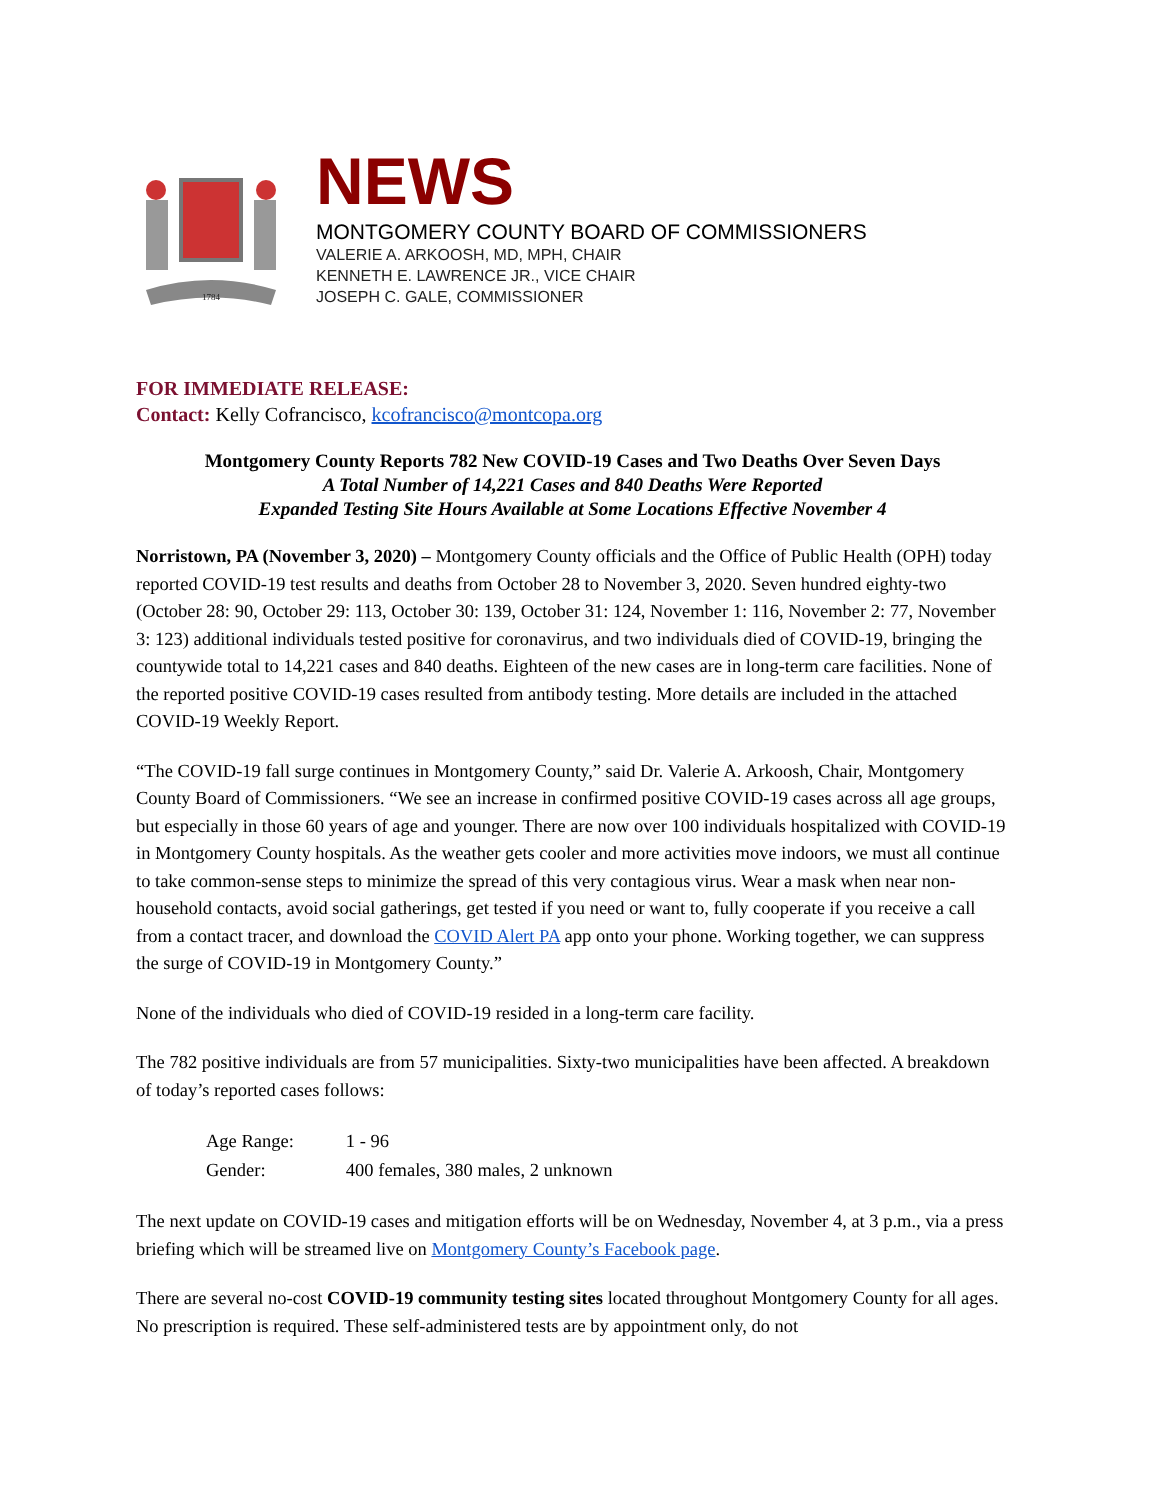1784
NEWS
MONTGOMERY COUNTY BOARD OF COMMISSIONERS
VALERIE A. ARKOOSH, MD, MPH, CHAIR
KENNETH E. LAWRENCE JR., VICE CHAIR
JOSEPH C. GALE, COMMISSIONER
FOR IMMEDIATE RELEASE:
Contact: Kelly Cofrancisco, kcofrancisco@montcopa.org
Montgomery County Reports 782 New COVID-19 Cases and Two Deaths Over Seven Days
A Total Number of 14,221 Cases and 840 Deaths Were Reported
Expanded Testing Site Hours Available at Some Locations Effective November 4
Norristown, PA (November 3, 2020) – Montgomery County officials and the Office of Public Health (OPH) today reported COVID-19 test results and deaths from October 28 to November 3, 2020. Seven hundred eighty-two (October 28: 90, October 29: 113, October 30: 139, October 31: 124, November 1: 116, November 2: 77, November 3: 123) additional individuals tested positive for coronavirus, and two individuals died of COVID-19, bringing the countywide total to 14,221 cases and 840 deaths. Eighteen of the new cases are in long-term care facilities. None of the reported positive COVID-19 cases resulted from antibody testing. More details are included in the attached COVID-19 Weekly Report.
“The COVID-19 fall surge continues in Montgomery County,” said Dr. Valerie A. Arkoosh, Chair, Montgomery County Board of Commissioners. “We see an increase in confirmed positive COVID-19 cases across all age groups, but especially in those 60 years of age and younger. There are now over 100 individuals hospitalized with COVID-19 in Montgomery County hospitals. As the weather gets cooler and more activities move indoors, we must all continue to take common-sense steps to minimize the spread of this very contagious virus. Wear a mask when near non-household contacts, avoid social gatherings, get tested if you need or want to, fully cooperate if you receive a call from a contact tracer, and download the COVID Alert PA app onto your phone. Working together, we can suppress the surge of COVID-19 in Montgomery County.”
None of the individuals who died of COVID-19 resided in a long-term care facility.
The 782 positive individuals are from 57 municipalities. Sixty-two municipalities have been affected. A breakdown of today’s reported cases follows:
| Age Range: | 1 - 96 |
| Gender: | 400 females, 380 males, 2 unknown |
The next update on COVID-19 cases and mitigation efforts will be on Wednesday, November 4, at 3 p.m., via a press briefing which will be streamed live on Montgomery County’s Facebook page.
There are several no-cost COVID-19 community testing sites located throughout Montgomery County for all ages. No prescription is required. These self-administered tests are by appointment only, do not